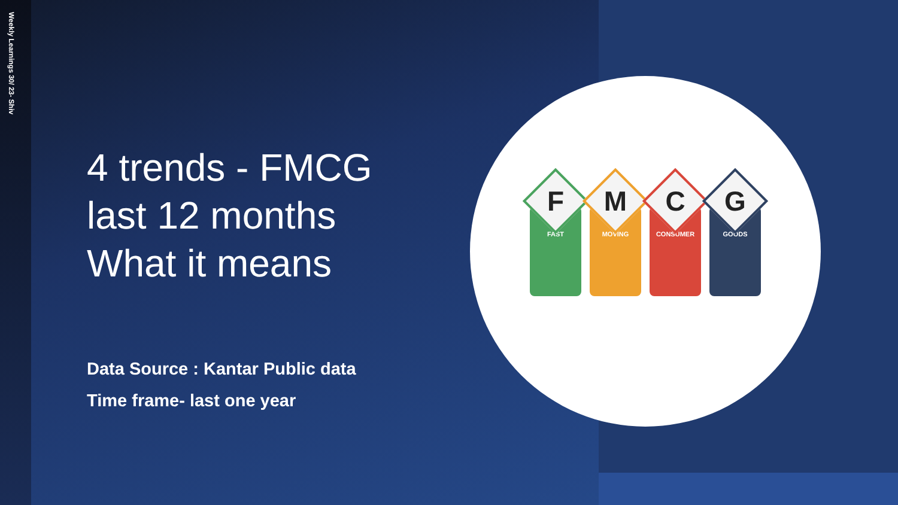Weekly Learnings 30/ 23- Shiv
4 trends - FMCG
last 12 months
What it means
Data Source : Kantar Public data
Time frame- last one year
F
FAST
M
MOVING
C
CONSUMER
G
GOODS